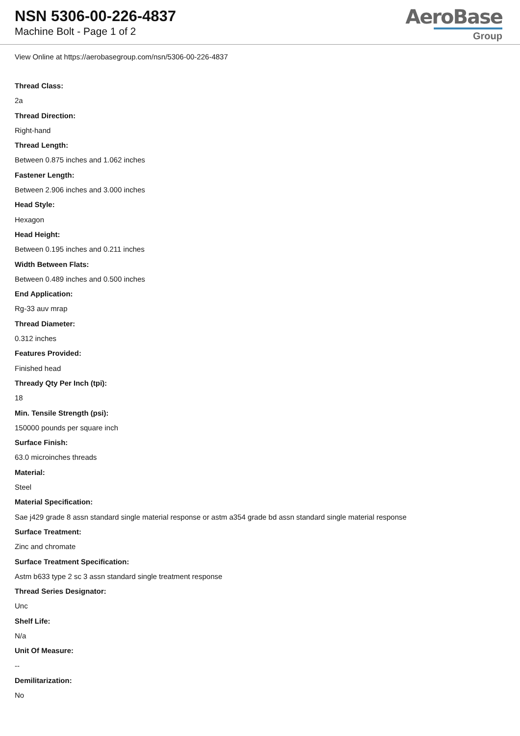NSN 5306-00-226-4837
Machine Bolt - Page 1 of 2
AeroBase
Group
View Online at https://aerobasegroup.com/nsn/5306-00-226-4837
Thread Class:
2a
Thread Direction:
Right-hand
Thread Length:
Between 0.875 inches and 1.062 inches
Fastener Length:
Between 2.906 inches and 3.000 inches
Head Style:
Hexagon
Head Height:
Between 0.195 inches and 0.211 inches
Width Between Flats:
Between 0.489 inches and 0.500 inches
End Application:
Rg-33 auv mrap
Thread Diameter:
0.312 inches
Features Provided:
Finished head
Thready Qty Per Inch (tpi):
18
Min. Tensile Strength (psi):
150000 pounds per square inch
Surface Finish:
63.0 microinches threads
Material:
Steel
Material Specification:
Sae j429 grade 8 assn standard single material response or astm a354 grade bd assn standard single material response
Surface Treatment:
Zinc and chromate
Surface Treatment Specification:
Astm b633 type 2 sc 3 assn standard single treatment response
Thread Series Designator:
Unc
Shelf Life:
N/a
Unit Of Measure:
--
Demilitarization:
No